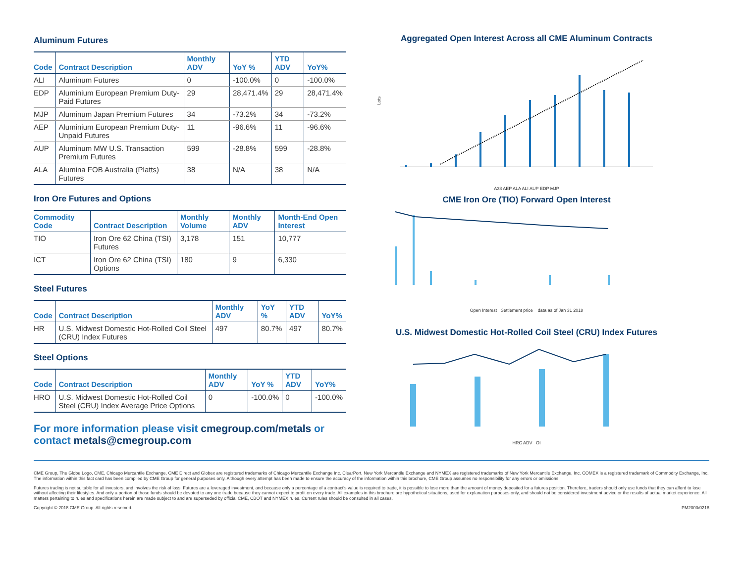Aluminum Futures
| Code | Contract Description | Monthly ADV | YoY % | YTD ADV | YoY% |
| --- | --- | --- | --- | --- | --- |
| ALI | Aluminum Futures | 0 | -100.0% | 0 | -100.0% |
| EDP | Aluminium European Premium Duty-Paid Futures | 29 | 28,471.4% | 29 | 28,471.4% |
| MJP | Aluminum Japan Premium Futures | 34 | -73.2% | 34 | -73.2% |
| AEP | Aluminium European Premium Duty-Unpaid Futures | 11 | -96.6% | 11 | -96.6% |
| AUP | Aluminum MW U.S. Transaction Premium Futures | 599 | -28.8% | 599 | -28.8% |
| ALA | Alumina FOB Australia (Platts) Futures | 38 | N/A | 38 | N/A |
Iron Ore Futures and Options
| Commodity Code | Contract Description | Monthly Volume | Monthly ADV | Month-End Open Interest |
| --- | --- | --- | --- | --- |
| TIO | Iron Ore 62 China (TSI) Futures | 3,178 | 151 | 10,777 |
| ICT | Iron Ore 62 China (TSI) Options | 180 | 9 | 6,330 |
Steel Futures
| Code | Contract Description | Monthly ADV | YoY % | YTD ADV | YoY% |
| --- | --- | --- | --- | --- | --- |
| HR | U.S. Midwest Domestic Hot-Rolled Coil Steel (CRU) Index Futures | 497 | 80.7% | 497 | 80.7% |
Steel Options
| Code | Contract Description | Monthly ADV | YoY % | YTD ADV | YoY% |
| --- | --- | --- | --- | --- | --- |
| HRO | U.S. Midwest Domestic Hot-Rolled Coil Steel (CRU) Index Average Price Options | 0 | -100.0% | 0 | -100.0% |
For more information please visit cmegroup.com/metals or contact metals@cmegroup.com
Aggregated Open Interest Across all CME Aluminum Contracts
Lots
A38 AEP ALA ALI AUP EDP MJP
CME Iron Ore (TIO) Forward Open Interest
Open Interest Settlement price data as of Jan 31 2018
U.S. Midwest Domestic Hot-Rolled Coil Steel (CRU) Index Futures
HRC ADV OI
CME Group, The Globe Logo, CME, Chicago Mercantile Exchange, CME Direct and Globex are registered trademarks of Chicago Mercantile Exchange Inc. ClearPort, New York Mercantile Exchange and NYMEX are registered trademarks of New York Mercantile Exchange, Inc. COMEX is a registered trademark of Commodity Exchange, Inc. The information within this fact card has been compiled by CME Group for general purposes only. Although every attempt has been made to ensure the accuracy of the information within this brochure, CME Group assumes no responsibility for any errors or omissions.
Futures trading is not suitable for all investors, and involves the risk of loss. Futures are a leveraged investment, and because only a percentage of a contract's value is required to trade, it is possible to lose more than the amount of money deposited for a futures position. Therefore, traders should only use funds that they can afford to lose without affecting their lifestyles. And only a portion of those funds should be devoted to any one trade because they cannot expect to profit on every trade. All examples in this brochure are hypothetical situations, used for explanation purposes only, and should not be considered investment advice or the results of actual market experience. All matters pertaining to rules and specifications herein are made subject to and are superseded by official CME, CBOT and NYMEX rules. Current rules should be consulted in all cases.
Copyright © 2018 CME Group. All rights reserved. PM2000/0218